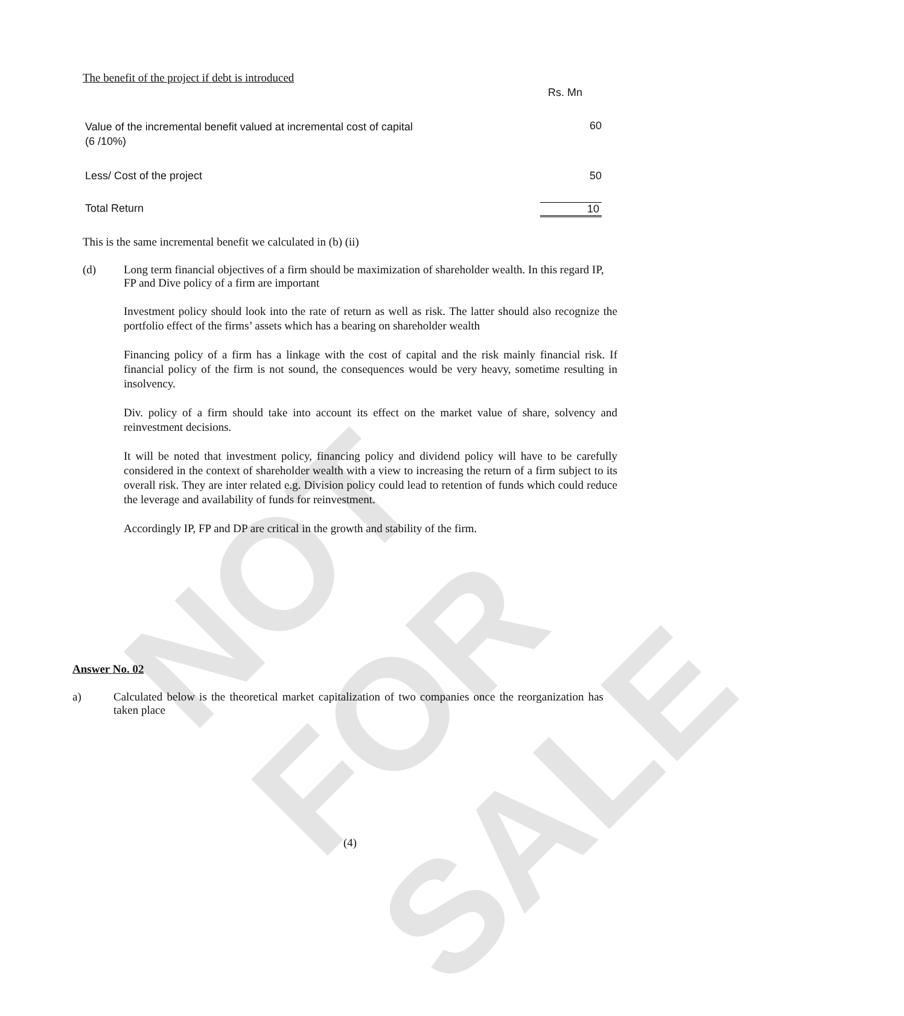NOT FOR SALE
The benefit of the project if debt is introduced
| | Rs. Mn |
| Value of the incremental benefit valued at incremental cost of capital (6 /10%) | 60 |
| Less/ Cost of the project | 50 |
| Total Return | 10 |
This is the same incremental benefit we calculated in (b) (ii)
| (d) | Long term financial objectives of a firm should be maximization of shareholder wealth. In this regard IP, FP and Dive policy of a firm are important |
Investment policy should look into the rate of return as well as risk. The latter should also recognize the portfolio effect of the firms’ assets which has a bearing on shareholder wealth
Financing policy of a firm has a linkage with the cost of capital and the risk mainly financial risk. If financial policy of the firm is not sound, the consequences would be very heavy, sometime resulting in insolvency.
Div. policy of a firm should take into account its effect on the market value of share, solvency and reinvestment decisions.
It will be noted that investment policy, financing policy and dividend policy will have to be carefully considered in the context of shareholder wealth with a view to increasing the return of a firm subject to its overall risk. They are inter related e.g. Division policy could lead to retention of funds which could reduce the leverage and availability of funds for reinvestment.
Accordingly IP, FP and DP are critical in the growth and stability of the firm.
Answer No. 02
| a) | Calculated below is the theoretical market capitalization of two companies once the reorganization has taken place |
(4)